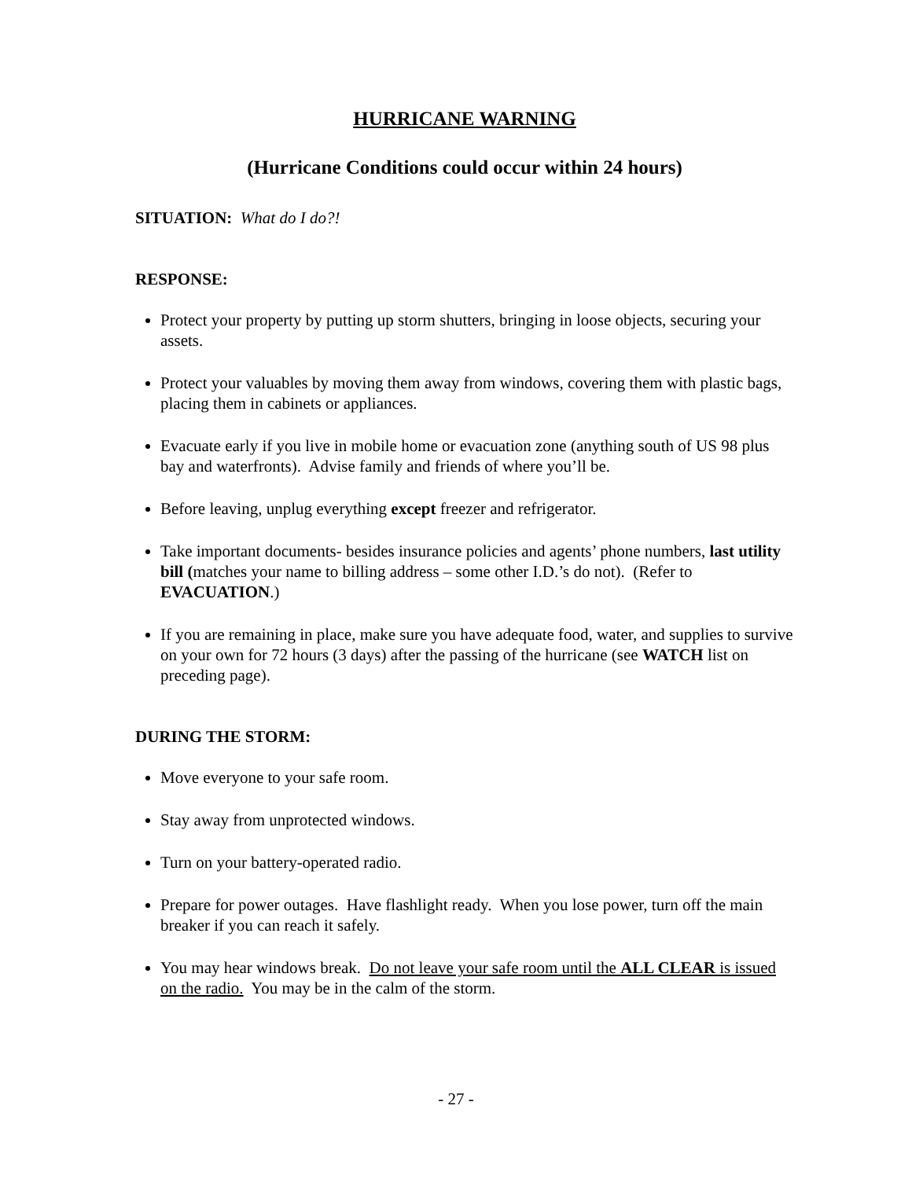HURRICANE WARNING
(Hurricane Conditions could occur within 24 hours)
SITUATION: What do I do?!
RESPONSE:
Protect your property by putting up storm shutters, bringing in loose objects, securing your assets.
Protect your valuables by moving them away from windows, covering them with plastic bags, placing them in cabinets or appliances.
Evacuate early if you live in mobile home or evacuation zone (anything south of US 98 plus bay and waterfronts). Advise family and friends of where you’ll be.
Before leaving, unplug everything except freezer and refrigerator.
Take important documents- besides insurance policies and agents’ phone numbers, last utility bill (matches your name to billing address – some other I.D.’s do not). (Refer to EVACUATION.)
If you are remaining in place, make sure you have adequate food, water, and supplies to survive on your own for 72 hours (3 days) after the passing of the hurricane (see WATCH list on preceding page).
DURING THE STORM:
Move everyone to your safe room.
Stay away from unprotected windows.
Turn on your battery-operated radio.
Prepare for power outages. Have flashlight ready. When you lose power, turn off the main breaker if you can reach it safely.
You may hear windows break. Do not leave your safe room until the ALL CLEAR is issued on the radio. You may be in the calm of the storm.
- 27 -